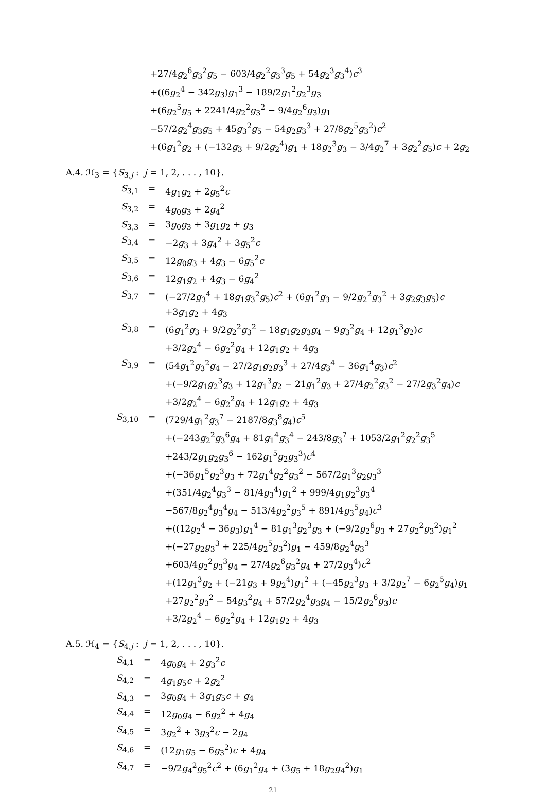+27/4g<sub>2</sub><sup>6</sup>g<sub>3</sub><sup>2</sup>g<sub>5</sub> − 603/4g<sub>2</sub><sup>2</sup>g<sub>3</sub><sup>3</sup>g<sub>5</sub> + 54g<sub>2</sub><sup>3</sup>g<sub>3</sub><sup>4</sup>)c<sup>3</sup>
+((6g<sub>2</sub><sup>4</sup> − 342g<sub>3</sub>)g<sub>1</sub><sup>3</sup> − 189/2g<sub>1</sub><sup>2</sup>g<sub>2</sub><sup>3</sup>g<sub>3</sub>
+(6g<sub>2</sub><sup>5</sup>g<sub>5</sub> + 2241/4g<sub>2</sub><sup>2</sup>g<sub>3</sub><sup>2</sup> − 9/4g<sub>2</sub><sup>6</sup>g<sub>3</sub>)g<sub>1</sub>
−57/2g<sub>2</sub><sup>4</sup>g<sub>3</sub>g<sub>5</sub> + 45g<sub>3</sub><sup>2</sup>g<sub>5</sub> − 54g<sub>2</sub>g<sub>3</sub><sup>3</sup> + 27/8g<sub>2</sub><sup>5</sup>g<sub>3</sub><sup>2</sup>)c<sup>2</sup>
+(6g<sub>1</sub><sup>2</sup>g<sub>2</sub> + (−132g<sub>3</sub> + 9/2g<sub>2</sub><sup>4</sup>)g<sub>1</sub> + 18g<sub>2</sub><sup>3</sup>g<sub>3</sub> − 3/4g<sub>2</sub><sup>7</sup> + 3g<sub>2</sub><sup>2</sup>g<sub>5</sub>)c + 2g<sub>2</sub>
A.4. ℋ<sub>3</sub> = {S<sub>3,j</sub> : j = 1, 2, . . . , 10}.
| S<sub>3,1</sub> | = | 4 g<sub>1</sub> g<sub>2</sub> + 2 g<sub>5</sub><sup>2</sup> c |
| S<sub>3,2</sub> | = | 4 g<sub>0</sub> g<sub>3</sub> + 2 g<sub>4</sub><sup>2</sup> |
| S<sub>3,3</sub> | = | 3 g<sub>0</sub> g<sub>3</sub> + 3 g<sub>1</sub> g<sub>2</sub> + g<sub>3</sub> |
| S<sub>3,4</sub> | = | −2 g<sub>3</sub> + 3 g<sub>4</sub><sup>2</sup> + 3 g<sub>5</sub><sup>2</sup> c |
| S<sub>3,5</sub> | = | 12 g<sub>0</sub> g<sub>3</sub> + 4 g<sub>3</sub> − 6 g<sub>5</sub><sup>2</sup> c |
| S<sub>3,6</sub> | = | 12 g<sub>1</sub> g<sub>2</sub> + 4 g<sub>3</sub> − 6 g<sub>4</sub><sup>2</sup> |
| S<sub>3,7</sub> | = | (−27/2 g<sub>3</sub><sup>4</sup> + 18 g<sub>1</sub> g<sub>3</sub><sup>2</sup> g<sub>5</sub>) c<sup>2</sup> + (6 g<sub>1</sub><sup>2</sup> g<sub>3</sub> − 9/2 g<sub>2</sub><sup>2</sup> g<sub>3</sub><sup>2</sup> + 3 g<sub>2</sub> g<sub>3</sub> g<sub>5</sub>) c +3 g<sub>1</sub> g<sub>2</sub> + 4 g<sub>3</sub> |
| S<sub>3,8</sub> | = | (6 g<sub>1</sub><sup>2</sup> g<sub>3</sub> + 9/2 g<sub>2</sub><sup>2</sup> g<sub>3</sub><sup>2</sup> − 18 g<sub>1</sub> g<sub>2</sub> g<sub>3</sub> g<sub>4</sub> − 9 g<sub>3</sub><sup>2</sup> g<sub>4</sub> + 12 g<sub>1</sub><sup>3</sup> g<sub>2</sub>) c +3/2 g<sub>2</sub><sup>4</sup> − 6 g<sub>2</sub><sup>2</sup> g<sub>4</sub> + 12 g<sub>1</sub> g<sub>2</sub> + 4 g<sub>3</sub> |
| S<sub>3,9</sub> | = | (54 g<sub>1</sub><sup>2</sup> g<sub>3</sub><sup>2</sup> g<sub>4</sub> − 27/2 g<sub>1</sub> g<sub>2</sub> g<sub>3</sub><sup>3</sup> + 27/4 g<sub>3</sub><sup>4</sup> − 36 g<sub>1</sub><sup>4</sup> g<sub>3</sub>) c<sup>2</sup> +(−9/2 g<sub>1</sub> g<sub>2</sub><sup>3</sup> g<sub>3</sub> + 12 g<sub>1</sub><sup>3</sup> g<sub>2</sub> − 21 g<sub>1</sub><sup>2</sup> g<sub>3</sub> + 27/4 g<sub>2</sub><sup>2</sup> g<sub>3</sub><sup>2</sup> − 27/2 g<sub>3</sub><sup>2</sup> g<sub>4</sub>) c +3/2 g<sub>2</sub><sup>4</sup> − 6 g<sub>2</sub><sup>2</sup> g<sub>4</sub> + 12 g<sub>1</sub> g<sub>2</sub> + 4 g<sub>3</sub> |
| S<sub>3,10</sub> | = | (729/4 g<sub>1</sub><sup>2</sup> g<sub>3</sub><sup>7</sup> − 2187/8 g<sub>3</sub><sup>8</sup> g<sub>4</sub>) c<sup>5</sup> +(−243 g<sub>2</sub><sup>2</sup> g<sub>3</sub><sup>6</sup> g<sub>4</sub> + 81 g<sub>1</sub><sup>4</sup> g<sub>3</sub><sup>4</sup> − 243/8 g<sub>3</sub><sup>7</sup> + 1053/2 g<sub>1</sub><sup>2</sup> g<sub>2</sub><sup>2</sup> g<sub>3</sub><sup>5</sup> +243/2 g<sub>1</sub> g<sub>2</sub> g<sub>3</sub><sup>6</sup> − 162 g<sub>1</sub><sup>5</sup> g<sub>2</sub> g<sub>3</sub><sup>3</sup>) c<sup>4</sup> +(−36 g<sub>1</sub><sup>5</sup> g<sub>2</sub><sup>3</sup> g<sub>3</sub> + 72 g<sub>1</sub><sup>4</sup> g<sub>2</sub><sup>2</sup> g<sub>3</sub><sup>2</sup> − 567/2 g<sub>1</sub><sup>3</sup> g<sub>2</sub> g<sub>3</sub><sup>3</sup> +(351/4 g<sub>2</sub><sup>4</sup> g<sub>3</sub><sup>3</sup> − 81/4 g<sub>3</sub><sup>4</sup>) g<sub>1</sub><sup>2</sup> + 999/4 g<sub>1</sub> g<sub>2</sub><sup>3</sup> g<sub>3</sub><sup>4</sup> −567/8 g<sub>2</sub><sup>4</sup> g<sub>3</sub><sup>4</sup> g<sub>4</sub> − 513/4 g<sub>2</sub><sup>2</sup> g<sub>3</sub><sup>5</sup> + 891/4 g<sub>3</sub><sup>5</sup> g<sub>4</sub>) c<sup>3</sup> +((12 g<sub>2</sub><sup>4</sup> − 36 g<sub>3</sub>) g<sub>1</sub><sup>4</sup> − 81 g<sub>1</sub><sup>3</sup> g<sub>2</sub><sup>3</sup> g<sub>3</sub> + (−9/2 g<sub>2</sub><sup>6</sup> g<sub>3</sub> + 27 g<sub>2</sub><sup>2</sup> g<sub>3</sub><sup>2</sup>) g<sub>1</sub><sup>2</sup> +(−27 g<sub>2</sub> g<sub>3</sub><sup>3</sup> + 225/4 g<sub>2</sub><sup>5</sup> g<sub>3</sub><sup>2</sup>) g<sub>1</sub> − 459/8 g<sub>2</sub><sup>4</sup> g<sub>3</sub><sup>3</sup> +603/4 g<sub>2</sub><sup>2</sup> g<sub>3</sub><sup>3</sup> g<sub>4</sub> − 27/4 g<sub>2</sub><sup>6</sup> g<sub>3</sub><sup>2</sup> g<sub>4</sub> + 27/2 g<sub>3</sub><sup>4</sup>) c<sup>2</sup> +(12 g<sub>1</sub><sup>3</sup> g<sub>2</sub> + (−21 g<sub>3</sub> + 9 g<sub>2</sub><sup>4</sup>) g<sub>1</sub><sup>2</sup> + (−45 g<sub>2</sub><sup>3</sup> g<sub>3</sub> + 3/2 g<sub>2</sub><sup>7</sup> − 6 g<sub>2</sub><sup>5</sup> g<sub>4</sub>) g<sub>1</sub> +27 g<sub>2</sub><sup>2</sup> g<sub>3</sub><sup>2</sup> − 54 g<sub>3</sub><sup>2</sup> g<sub>4</sub> + 57/2 g<sub>2</sub><sup>4</sup> g<sub>3</sub> g<sub>4</sub> − 15/2 g<sub>2</sub><sup>6</sup> g<sub>3</sub>) c +3/2 g<sub>2</sub><sup>4</sup> − 6 g<sub>2</sub><sup>2</sup> g<sub>4</sub> + 12 g<sub>1</sub> g<sub>2</sub> + 4 g<sub>3</sub> |
A.5. ℋ<sub>4</sub> = {S<sub>4,j</sub> : j = 1, 2, . . . , 10}.
| S<sub>4,1</sub> | = | 4 g<sub>0</sub> g<sub>4</sub> + 2 g<sub>3</sub><sup>2</sup> c |
| S<sub>4,2</sub> | = | 4 g<sub>1</sub> g<sub>5</sub> c + 2 g<sub>2</sub><sup>2</sup> |
| S<sub>4,3</sub> | = | 3 g<sub>0</sub> g<sub>4</sub> + 3 g<sub>1</sub> g<sub>5</sub> c + g<sub>4</sub> |
| S<sub>4,4</sub> | = | 12 g<sub>0</sub> g<sub>4</sub> − 6 g<sub>2</sub><sup>2</sup> + 4 g<sub>4</sub> |
| S<sub>4,5</sub> | = | 3 g<sub>2</sub><sup>2</sup> + 3 g<sub>3</sub><sup>2</sup> c − 2 g<sub>4</sub> |
| S<sub>4,6</sub> | = | (12 g<sub>1</sub> g<sub>5</sub> − 6 g<sub>3</sub><sup>2</sup>) c + 4 g<sub>4</sub> |
| S<sub>4,7</sub> | = | −9/2 g<sub>4</sub><sup>2</sup> g<sub>5</sub><sup>2</sup> c<sup>2</sup> + (6 g<sub>1</sub><sup>2</sup> g<sub>4</sub> + (3 g<sub>5</sub> + 18 g<sub>2</sub> g<sub>4</sub><sup>2</sup>) g<sub>1</sub> |
21